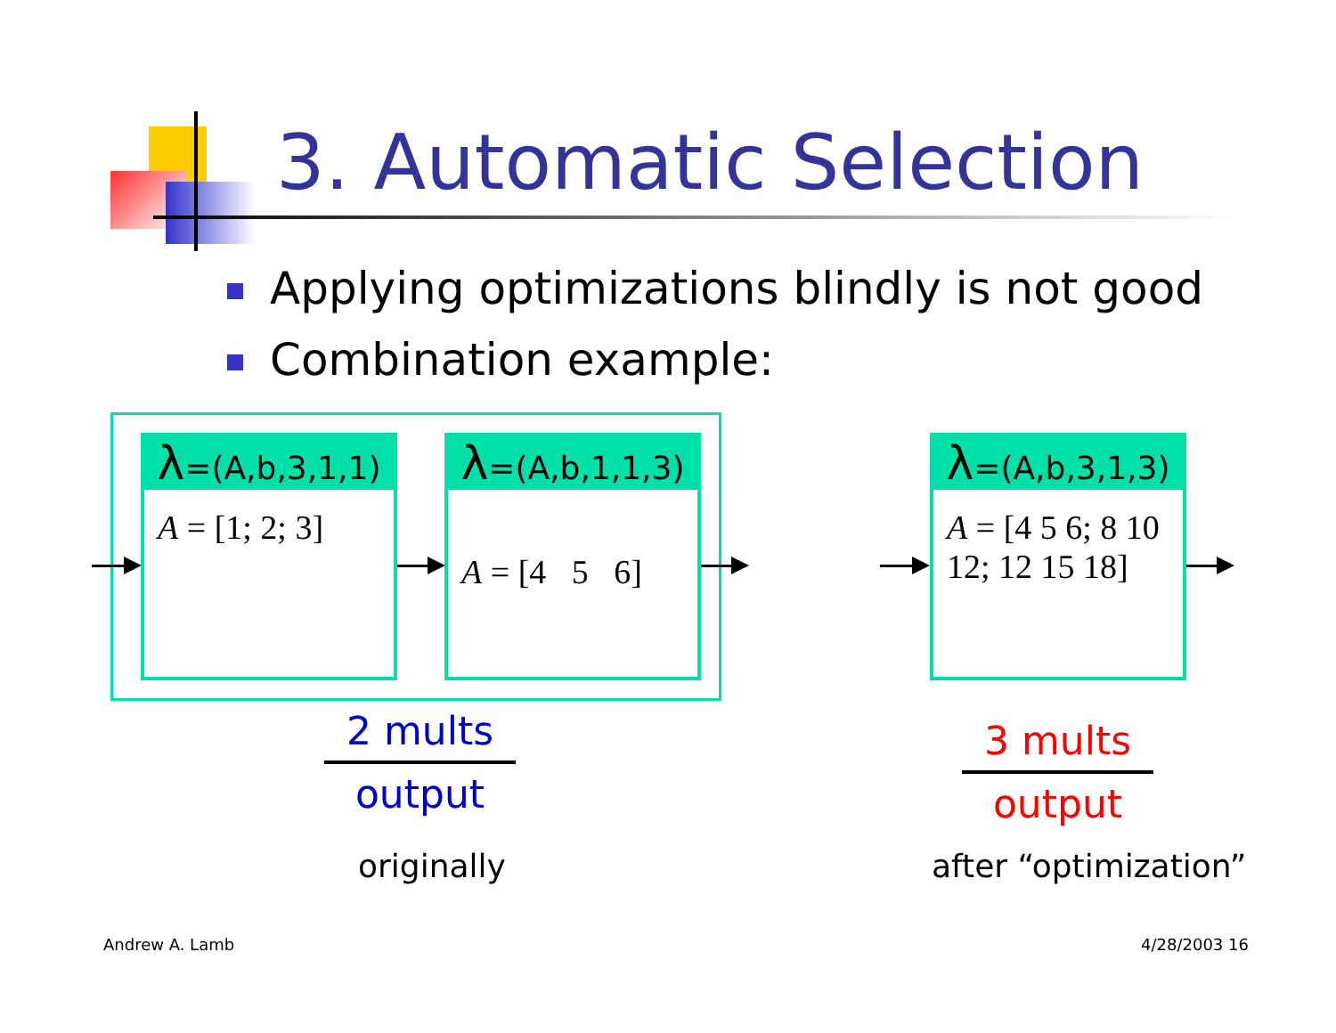3. Automatic Selection
Applying optimizations blindly is not good
Combination example:
λ=(A,b,3,1,1)
A = [1; 2; 3]
λ=(A,b,1,1,3)
A = [4 5 6]
λ=(A,b,3,1,3)
A = [4 5 6; 8 10 12; 12 15 18]
2 mults
output
3 mults
output
originally after “optimization”
Andrew A. Lamb 4/28/2003 16